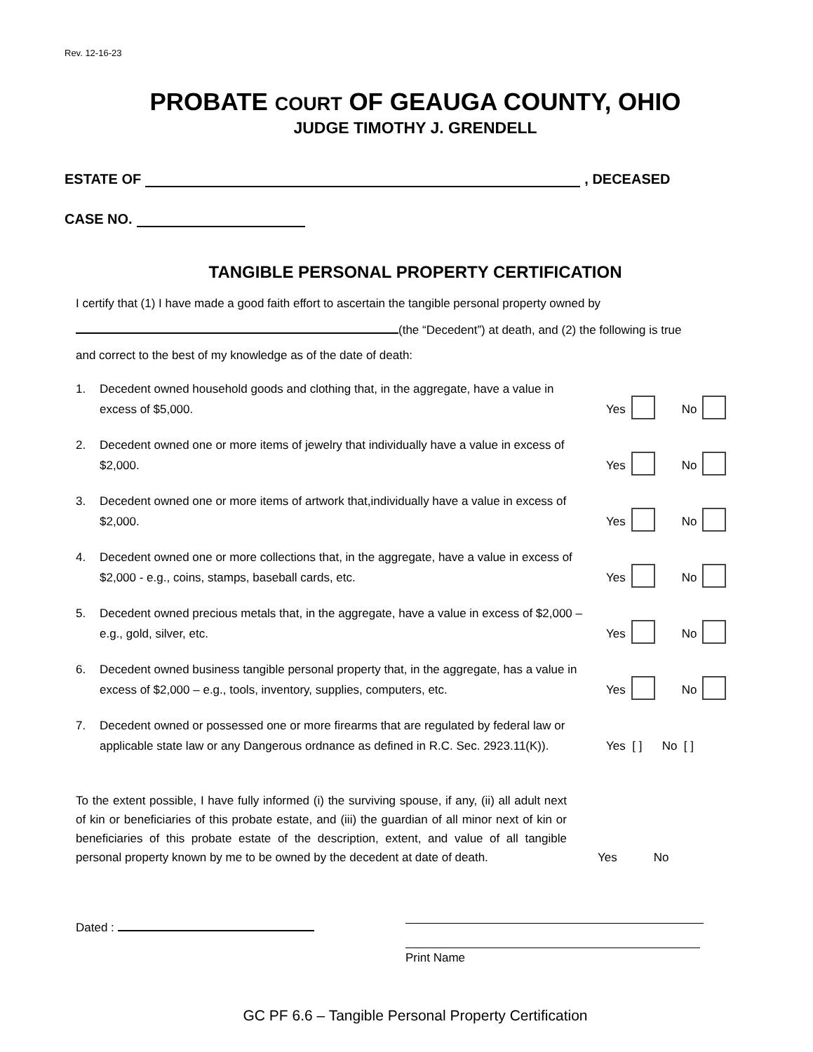Rev. 12-16-23
PROBATE COURT OF GEAUGA COUNTY, OHIO
JUDGE TIMOTHY J. GRENDELL
ESTATE OF , DECEASED
CASE NO.
TANGIBLE PERSONAL PROPERTY CERTIFICATION
I certify that (1) I have made a good faith effort to ascertain the tangible personal property owned by
(the “Decedent”) at death, and (2) the following is true
and correct to the best of my knowledge as of the date of death:
1. Decedent owned household goods and clothing that, in the aggregate, have a value in excess of $5,000. Yes No
2. Decedent owned one or more items of jewelry that individually have a value in excess of $2,000. Yes No
3. Decedent owned one or more items of artwork that,individually have a value in excess of $2,000. Yes No
4. Decedent owned one or more collections that, in the aggregate, have a value in excess of $2,000 - e.g., coins, stamps, baseball cards, etc. Yes No
5. Decedent owned precious metals that, in the aggregate, have a value in excess of $2,000 – e.g., gold, silver, etc. Yes No
6. Decedent owned business tangible personal property that, in the aggregate, has a value in excess of $2,000 – e.g., tools, inventory, supplies, computers, etc. Yes No
7. Decedent owned or possessed one or more firearms that are regulated by federal law or applicable state law or any Dangerous ordnance as defined in R.C. Sec. 2923.11(K)). Yes [ ] No [ ]
To the extent possible, I have fully informed (i) the surviving spouse, if any, (ii) all adult next of kin or beneficiaries of this probate estate, and (iii) the guardian of all minor next of kin or beneficiaries of this probate estate of the description, extent, and value of all tangible personal property known by me to be owned by the decedent at date of death.
Yes No
Dated :
Print Name
GC PF 6.6 – Tangible Personal Property Certification